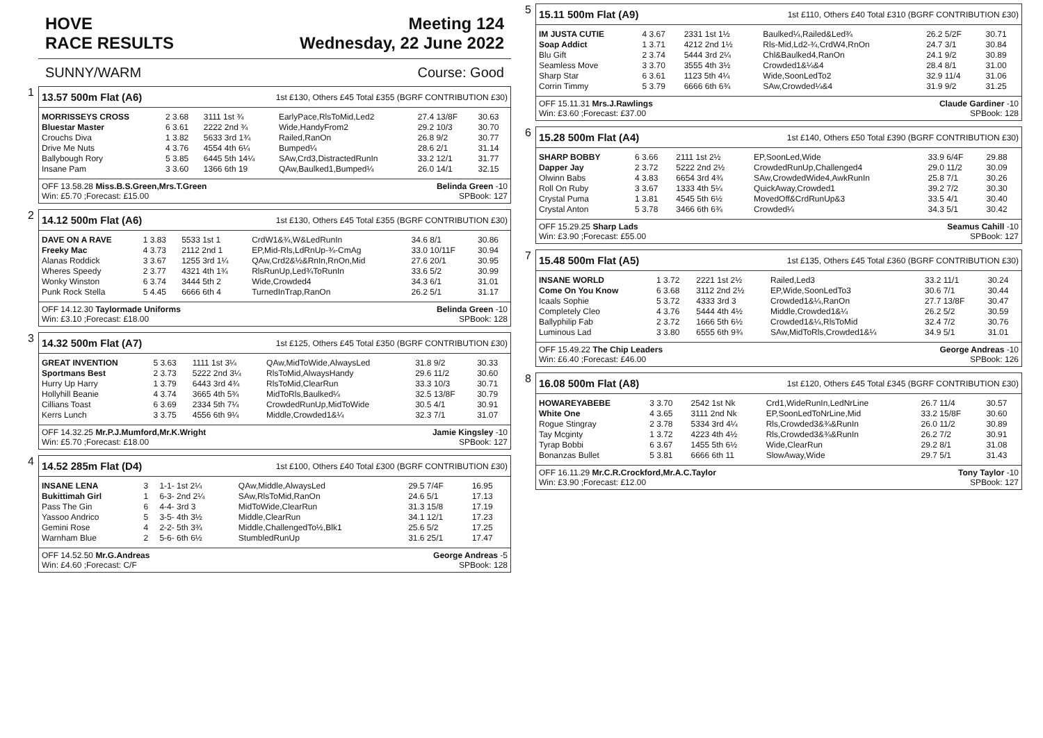HOVE Meeting 124
RACE RESULTS Wednesday, 22 June 2022
SUNNY/WARM Course: Good
1
13.57 500m Flat (A6) 1st £130, Others £45 Total £355 (BGRF CONTRIBUTION £30)
| MORRISSEYS CROSS | 2 3.68 | 3111 1st ¾ | EarlyPace,RlsToMid,Led2 | 27.4 13/8F | 30.63 |
| Bluestar Master | 6 3.61 | 2222 2nd ¾ | Wide,HandyFrom2 | 29.2 10/3 | 30.70 |
| Crouchs Diva | 1 3.82 | 5633 3rd 1¾ | Railed,RanOn | 26.8 9/2 | 30.77 |
| Drive Me Nuts | 4 3.76 | 4554 4th 6¼ | Bumped¼ | 28.6 2/1 | 31.14 |
| Ballybough Rory | 5 3.85 | 6445 5th 14¼ | SAw,Crd3,DistractedRunIn | 33.2 12/1 | 31.77 |
| Insane Pam | 3 3.60 | 1366 6th 19 | QAw,Baulked1,Bumped¼ | 26.0 14/1 | 32.15 |
OFF 13.58.28 Miss.B.S.Green,Mrs.T.Green Belinda Green -10
Win: £5.70 ;Forecast: £15.00 SPBook: 127
2
14.12 500m Flat (A6) 1st £130, Others £45 Total £355 (BGRF CONTRIBUTION £30)
| DAVE ON A RAVE | 1 3.83 | 5533 1st 1 | CrdW1&¾,W&LedRunIn | 34.6 8/1 | 30.86 |
| Freeky Mac | 4 3.73 | 2112 2nd 1 | EP,Mid-Rls,LdRnUp-¾-CmAg | 33.0 10/11F | 30.94 |
| Alanas Roddick | 3 3.67 | 1255 3rd 1¼ | QAw,Crd2&½&RnIn,RnOn,Mid | 27.6 20/1 | 30.95 |
| Wheres Speedy | 2 3.77 | 4321 4th 1¾ | RlsRunUp,Led¾ToRunIn | 33.6 5/2 | 30.99 |
| Wonky Winston | 6 3.74 | 3444 5th 2 | Wide,Crowded4 | 34.3 6/1 | 31.01 |
| Punk Rock Stella | 5 4.45 | 6666 6th 4 | TurnedInTrap,RanOn | 26.2 5/1 | 31.17 |
OFF 14.12.30 Taylormade Uniforms Belinda Green -10
Win: £3.10 ;Forecast: £18.00 SPBook: 128
3
14.32 500m Flat (A7) 1st £125, Others £45 Total £350 (BGRF CONTRIBUTION £30)
| GREAT INVENTION | 5 3.63 | 1111 1st 3¼ | QAw,MidToWide,AlwaysLed | 31.8 9/2 | 30.33 |
| Sportmans Best | 2 3.73 | 5222 2nd 3¼ | RlsToMid,AlwaysHandy | 29.6 11/2 | 30.60 |
| Hurry Up Harry | 1 3.79 | 6443 3rd 4¾ | RlsToMid,ClearRun | 33.3 10/3 | 30.71 |
| Hollyhill Beanie | 4 3.74 | 3665 4th 5¾ | MidToRls,Baulked¼ | 32.5 13/8F | 30.79 |
| Cillians Toast | 6 3.69 | 2334 5th 7¼ | CrowdedRunUp,MidToWide | 30.5 4/1 | 30.91 |
| Kerrs Lunch | 3 3.75 | 4556 6th 9¼ | Middle,Crowded1&¼ | 32.3 7/1 | 31.07 |
OFF 14.32.25 Mr.P.J.Mumford,Mr.K.Wright Jamie Kingsley -10
Win: £5.70 ;Forecast: £18.00 SPBook: 127
4
14.52 285m Flat (D4) 1st £100, Others £40 Total £300 (BGRF CONTRIBUTION £30)
| INSANE LENA | 3 | 1-1- 1st 2¼ | QAw,Middle,AlwaysLed | 29.5 7/4F | 16.95 |
| Bukittimah Girl | 1 | 6-3- 2nd 2¼ | SAw,RlsToMid,RanOn | 24.6 5/1 | 17.13 |
| Pass The Gin | 6 | 4-4- 3rd 3 | MidToWide,ClearRun | 31.3 15/8 | 17.19 |
| Yassoo Andrico | 5 | 3-5- 4th 3½ | Middle,ClearRun | 34.1 12/1 | 17.23 |
| Gemini Rose | 4 | 2-2- 5th 3¾ | Middle,ChallengedTo½,Blk1 | 25.6 5/2 | 17.25 |
| Warnham Blue | 2 | 5-6- 6th 6½ | StumbledRunUp | 31.6 25/1 | 17.47 |
OFF 14.52.50 Mr.G.Andreas George Andreas -5
Win: £4.60 ;Forecast: C/F SPBook: 128
5
15.11 500m Flat (A9) 1st £110, Others £40 Total £310 (BGRF CONTRIBUTION £30)
| IM JUSTA CUTIE | 4 3.67 | 2331 1st 1½ | Baulked¼,Railed&Led¾ | 26.2 5/2F | 30.71 |
| Soap Addict | 1 3.71 | 4212 2nd 1½ | Rls-Mid,Ld2-¾,CrdW4,RnOn | 24.7 3/1 | 30.84 |
| Blu Gift | 2 3.74 | 5444 3rd 2¼ | Chl&Baulked4,RanOn | 24.1 9/2 | 30.89 |
| Seamless Move | 3 3.70 | 3555 4th 3½ | Crowded1&¼&4 | 28.4 8/1 | 31.00 |
| Sharp Star | 6 3.61 | 1123 5th 4¼ | Wide,SoonLedTo2 | 32.9 11/4 | 31.06 |
| Corrin Timmy | 5 3.79 | 6666 6th 6¾ | SAw,Crowded¼&4 | 31.9 9/2 | 31.25 |
OFF 15.11.31 Mrs.J.Rawlings Claude Gardiner -10
Win: £3.60 ;Forecast: £37.00 SPBook: 128
6
15.28 500m Flat (A4) 1st £140, Others £50 Total £390 (BGRF CONTRIBUTION £30)
| SHARP BOBBY | 6 3.66 | 2111 1st 2½ | EP,SoonLed,Wide | 33.9 6/4F | 29.88 |
| Dapper Jay | 2 3.72 | 5222 2nd 2½ | CrowdedRunUp,Challenged4 | 29.0 11/2 | 30.09 |
| Olwinn Babs | 4 3.83 | 6654 3rd 4¾ | SAw,CrowdedWide4,AwkRunIn | 25.8 7/1 | 30.26 |
| Roll On Ruby | 3 3.67 | 1333 4th 5¼ | QuickAway,Crowded1 | 39.2 7/2 | 30.30 |
| Crystal Puma | 1 3.81 | 4545 5th 6½ | MovedOff&CrdRunUp&3 | 33.5 4/1 | 30.40 |
| Crystal Anton | 5 3.78 | 3466 6th 6¾ | Crowded¼ | 34.3 5/1 | 30.42 |
OFF 15.29.25 Sharp Lads Seamus Cahill -10
Win: £3.90 ;Forecast: £55.00 SPBook: 127
7
15.48 500m Flat (A5) 1st £135, Others £45 Total £360 (BGRF CONTRIBUTION £30)
| INSANE WORLD | 1 3.72 | 2221 1st 2½ | Railed,Led3 | 33.2 11/1 | 30.24 |
| Come On You Know | 6 3.68 | 3112 2nd 2½ | EP,Wide,SoonLedTo3 | 30.6 7/1 | 30.44 |
| Icaals Sophie | 5 3.72 | 4333 3rd 3 | Crowded1&¼,RanOn | 27.7 13/8F | 30.47 |
| Completely Cleo | 4 3.76 | 5444 4th 4½ | Middle,Crowded1&¼ | 26.2 5/2 | 30.59 |
| Ballyphilip Fab | 2 3.72 | 1666 5th 6½ | Crowded1&¼,RlsToMid | 32.4 7/2 | 30.76 |
| Luminous Lad | 3 3.80 | 6555 6th 9¾ | SAw,MidToRls,Crowded1&¼ | 34.9 5/1 | 31.01 |
OFF 15.49.22 The Chip Leaders George Andreas -10
Win: £6.40 ;Forecast: £46.00 SPBook: 126
8
16.08 500m Flat (A8) 1st £120, Others £45 Total £345 (BGRF CONTRIBUTION £30)
| HOWAREYABEBE | 3 3.70 | 2542 1st Nk | Crd1,WideRunIn,LedNrLine | 26.7 11/4 | 30.57 |
| White One | 4 3.65 | 3111 2nd Nk | EP,SoonLedToNrLine,Mid | 33.2 15/8F | 30.60 |
| Rogue Stingray | 2 3.78 | 5334 3rd 4¼ | Rls,Crowded3&¾&RunIn | 26.0 11/2 | 30.89 |
| Tay Mcginty | 1 3.72 | 4223 4th 4½ | Rls,Crowded3&¾&RunIn | 26.2 7/2 | 30.91 |
| Tyrap Bobbi | 6 3.67 | 1455 5th 6½ | Wide,ClearRun | 29.2 8/1 | 31.08 |
| Bonanzas Bullet | 5 3.81 | 6666 6th 11 | SlowAway,Wide | 29.7 5/1 | 31.43 |
OFF 16.11.29 Mr.C.R.Crockford,Mr.A.C.Taylor Tony Taylor -10
Win: £3.90 ;Forecast: £12.00 SPBook: 127